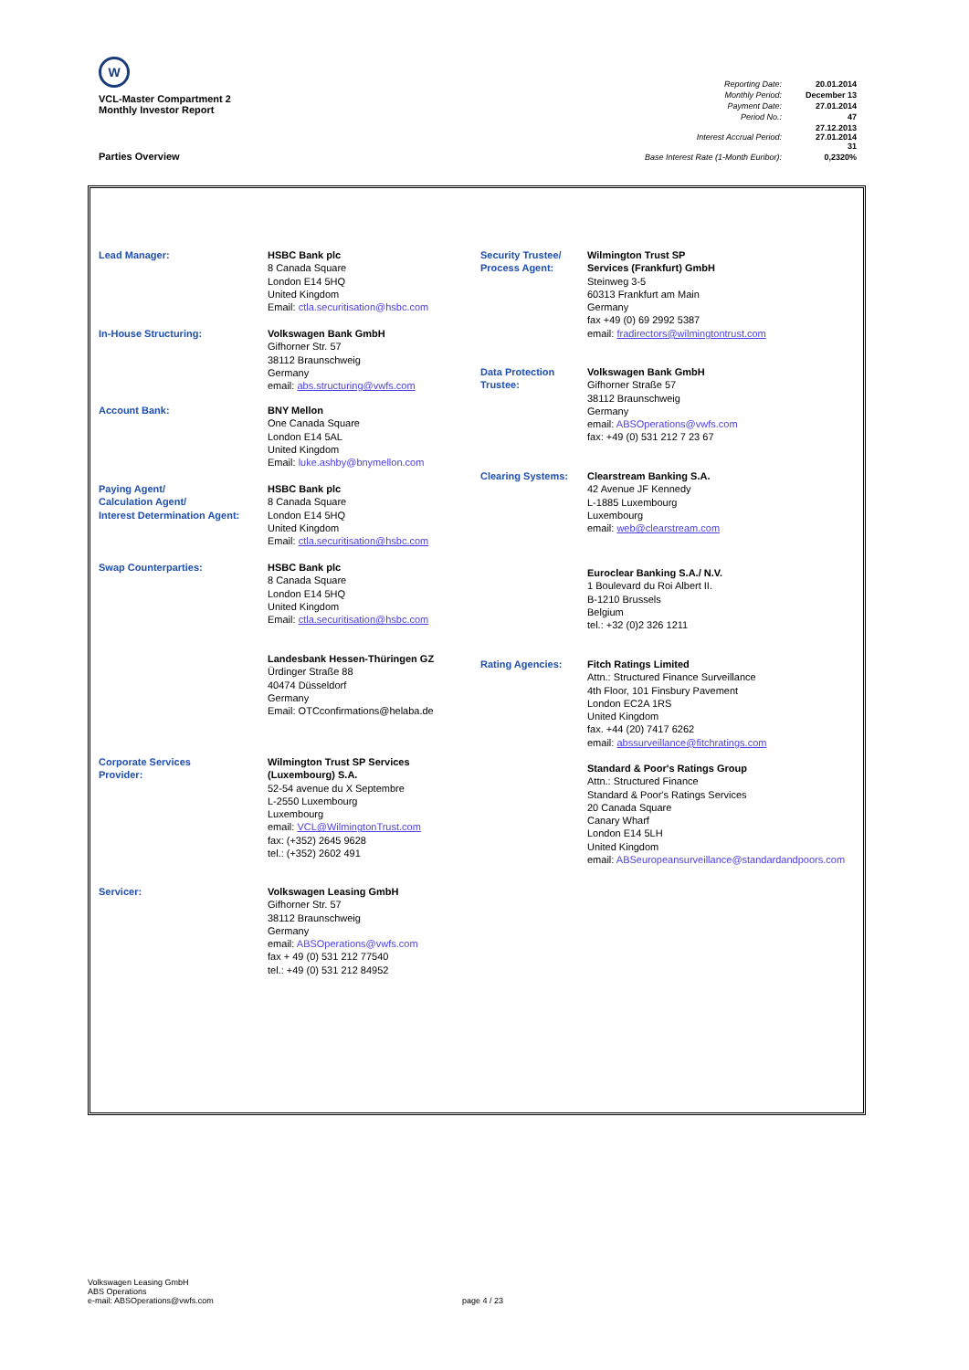W
VCL-Master Compartment 2
Monthly Investor Report
| Reporting Date: | 20.01.2014 |
| Monthly Period: | December 13 |
| Payment Date: | 27.01.2014 |
| Period No.: | 47 |
| Interest Accrual Period: | 27.12.2013 27.01.2014 31 |
| Base Interest Rate (1-Month Euribor): | 0,2320% |
Parties Overview
Lead Manager: HSBC Bank plc
8 Canada Square
London E14 5HQ
United Kingdom
Email: ctla.securitisation@hsbc.com
In-House Structuring: Volkswagen Bank GmbH
Gifhorner Str. 57
38112 Braunschweig
Germany
email: abs.structuring@vwfs.com
Account Bank: BNY Mellon
One Canada Square
London E14 5AL
United Kingdom
Email: luke.ashby@bnymellon.com
Paying Agent/
Calculation Agent/
Interest Determination Agent:
HSBC Bank plc
8 Canada Square
London E14 5HQ
United Kingdom
Email: ctla.securitisation@hsbc.com
Swap Counterparties: HSBC Bank plc
8 Canada Square
London E14 5HQ
United Kingdom
Email: ctla.securitisation@hsbc.com
Landesbank Hessen-Thüringen GZ
Ürdinger Straße 88
40474 Düsseldorf
Germany
Email: OTCconfirmations@helaba.de
Corporate Services
Provider:
Wilmington Trust SP Services
(Luxembourg) S.A.
52-54 avenue du X Septembre
L-2550 Luxembourg
Luxembourg
email: VCL@WilmingtonTrust.com
fax: (+352) 2645 9628
tel.: (+352) 2602 491
Servicer: Volkswagen Leasing GmbH
Gifhorner Str. 57
38112 Braunschweig
Germany
email: ABSOperations@vwfs.com
fax + 49 (0) 531 212 77540
tel.: +49 (0) 531 212 84952
Security Trustee/
Process Agent:
Wilmington Trust SP
Services (Frankfurt) GmbH
Steinweg 3-5
60313 Frankfurt am Main
Germany
fax +49 (0) 69 2992 5387
email: fradirectors@wilmingtontrust.com
Data Protection
Trustee:
Volkswagen Bank GmbH
Gifhorner Straße 57
38112 Braunschweig
Germany
email: ABSOperations@vwfs.com
fax: +49 (0) 531 212 7 23 67
Clearing Systems: Clearstream Banking S.A.
42 Avenue JF Kennedy
L-1885 Luxembourg
Luxembourg
email: web@clearstream.com
Euroclear Banking S.A./ N.V.
1 Boulevard du Roi Albert II.
B-1210 Brussels
Belgium
tel.: +32 (0)2 326 1211
Rating Agencies: Fitch Ratings Limited
Attn.: Structured Finance Surveillance
4th Floor, 101 Finsbury Pavement
London EC2A 1RS
United Kingdom
fax. +44 (20) 7417 6262
email: abssurveillance@fitchratings.com
Standard & Poor's Ratings Group
Attn.: Structured Finance
Standard & Poor's Ratings Services
20 Canada Square
Canary Wharf
London E14 5LH
United Kingdom
email: ABSeuropeansurveillance@standardandpoors.com
Volkswagen Leasing GmbH
ABS Operations
e-mail: ABSOperations@vwfs.com
page 4 / 23